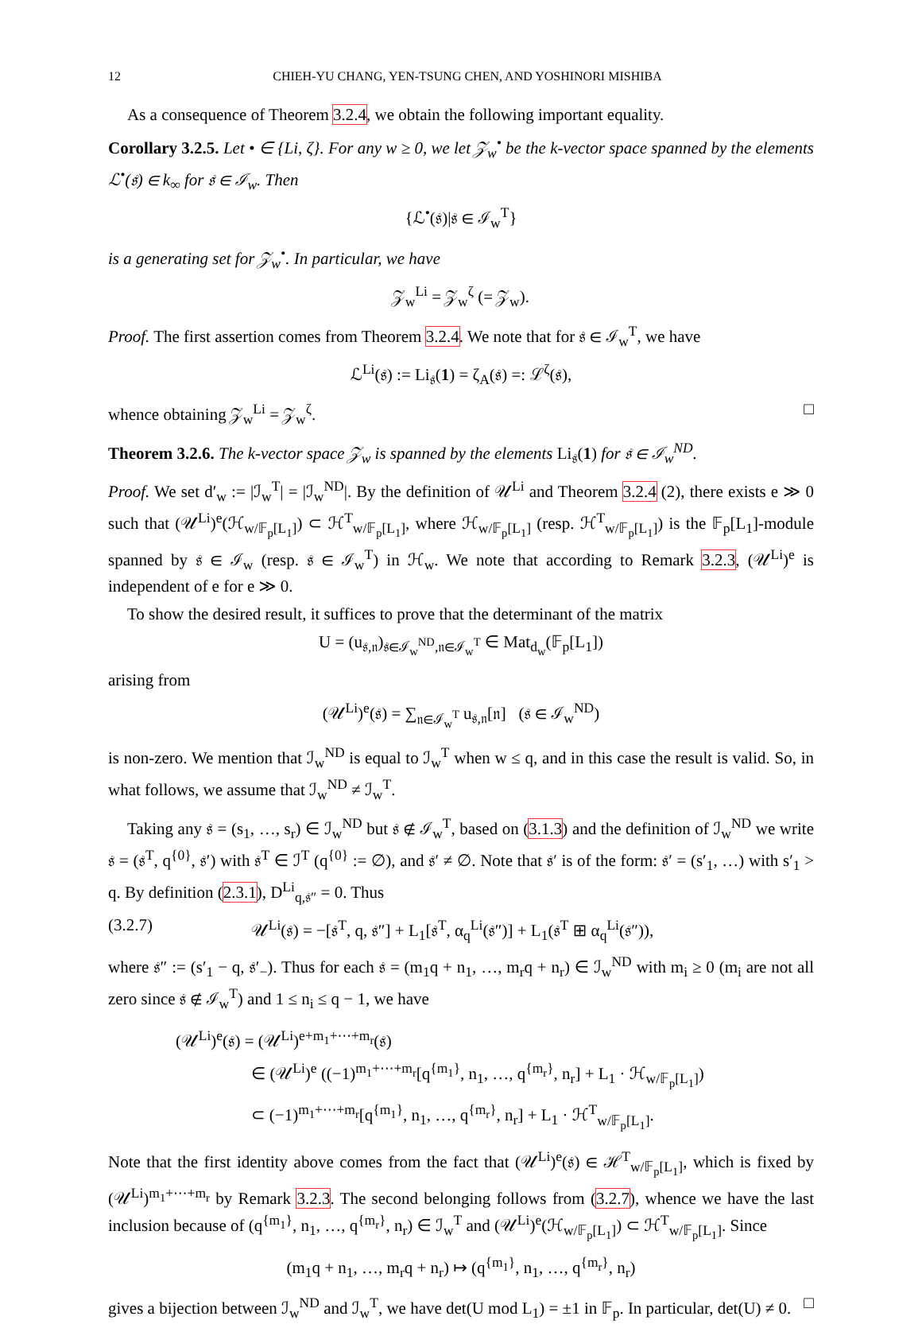12 CHIEH-YU CHANG, YEN-TSUNG CHEN, AND YOSHINORI MISHIBA
As a consequence of Theorem 3.2.4, we obtain the following important equality.
Corollary 3.2.5. Let • ∈ {Li, ζ}. For any w ≥ 0, we let 𝒵<sub>w</sub><sup>•</sup> be the k-vector space spanned by the elements ℒ<sup>•</sup>(𝔰) ∈ k<sub>∞</sub> for 𝔰 ∈ ℐ<sub>w</sub>. Then
{ℒ<sup>•</sup>(𝔰)|𝔰 ∈ ℐ<sub>w</sub><sup>T</sup>}
is a generating set for 𝒵<sub>w</sub><sup>•</sup>. In particular, we have
𝒵<sub>w</sub><sup>Li</sup> = 𝒵<sub>w</sub><sup>ζ</sup> (= 𝒵<sub>w</sub>).
Proof. The first assertion comes from Theorem 3.2.4. We note that for 𝔰 ∈ ℐ<sub>w</sub><sup>T</sup>, we have
ℒ<sup>Li</sup>(𝔰) := Li<sub>𝔰</sub>(1) = ζ<sub>A</sub>(𝔰) =: ℒ<sup>ζ</sup>(𝔰),
whence obtaining 𝒵<sub>w</sub><sup>Li</sup> = 𝒵<sub>w</sub><sup>ζ</sup>. □
Theorem 3.2.6. The k-vector space 𝒵<sub>w</sub> is spanned by the elements Li<sub>𝔰</sub>(1) for 𝔰 ∈ ℐ<sub>w</sub><sup>ND</sup>.
Proof. We set d′<sub>w</sub> := |ℐ<sub>w</sub><sup>T</sup>| = |ℐ<sub>w</sub><sup>ND</sup>|. By the definition of 𝒰<sup>Li</sup> and Theorem 3.2.4 (2), there exists e ≫ 0 such that (𝒰<sup>Li</sup>)<sup>e</sup>(ℋ<sub>w/𝔽<sub>p</sub>[L<sub>1</sub>]</sub>) ⊂ ℋ<sup>T</sup><sub>w/𝔽<sub>p</sub>[L<sub>1</sub>]</sub>, where ℋ<sub>w/𝔽<sub>p</sub>[L<sub>1</sub>]</sub> (resp. ℋ<sup>T</sup><sub>w/𝔽<sub>p</sub>[L<sub>1</sub>]</sub>) is the 𝔽<sub>p</sub>[L<sub>1</sub>]-module spanned by 𝔰 ∈ ℐ<sub>w</sub> (resp. 𝔰 ∈ ℐ<sub>w</sub><sup>T</sup>) in ℋ<sub>w</sub>. We note that according to Remark 3.2.3, (𝒰<sup>Li</sup>)<sup>e</sup> is independent of e for e ≫ 0.
To show the desired result, it suffices to prove that the determinant of the matrix
U = (u<sub>𝔰,𝔫</sub>)<sub>𝔰∈ℐ<sub>w</sub><sup>ND</sup>,𝔫∈ℐ<sub>w</sub><sup>T</sup></sub> ∈ Mat<sub>d<sub>w</sub></sub>(𝔽<sub>p</sub>[L<sub>1</sub>])
arising from
(𝒰<sup>Li</sup>)<sup>e</sup>(𝔰) = ∑<sub>𝔫∈ℐ<sub>w</sub><sup>T</sup></sub> u<sub>𝔰,𝔫</sub>[𝔫] (𝔰 ∈ ℐ<sub>w</sub><sup>ND</sup>)
is non-zero. We mention that ℐ<sub>w</sub><sup>ND</sup> is equal to ℐ<sub>w</sub><sup>T</sup> when w ≤ q, and in this case the result is valid. So, in what follows, we assume that ℐ<sub>w</sub><sup>ND</sup> ≠ ℐ<sub>w</sub><sup>T</sup>.
Taking any 𝔰 = (s<sub>1</sub>, …, s<sub>r</sub>) ∈ ℐ<sub>w</sub><sup>ND</sup> but 𝔰 ∉ ℐ<sub>w</sub><sup>T</sup>, based on (3.1.3) and the definition of ℐ<sub>w</sub><sup>ND</sup> we write 𝔰 = (𝔰<sup>T</sup>, q<sup>{0}</sup>, 𝔰′) with 𝔰<sup>T</sup> ∈ ℐ<sup>T</sup> (q<sup>{0}</sup> := ∅), and 𝔰′ ≠ ∅. Note that 𝔰′ is of the form: 𝔰′ = (s′<sub>1</sub>, …) with s′<sub>1</sub> > q. By definition (2.3.1), D<sup>Li</sup><sub>q,𝔰″</sub> = 0. Thus
(3.2.7) 𝒰<sup>Li</sup>(𝔰) = −[𝔰<sup>T</sup>, q, 𝔰″] + L<sub>1</sub>[𝔰<sup>T</sup>, α<sub>q</sub><sup>Li</sup>(𝔰″)] + L<sub>1</sub>(𝔰<sup>T</sup> ⊞ α<sub>q</sub><sup>Li</sup>(𝔰″)),
where 𝔰″ := (s′<sub>1</sub> − q, 𝔰′<sub>−</sub>). Thus for each 𝔰 = (m<sub>1</sub>q + n<sub>1</sub>, …, m<sub>r</sub>q + n<sub>r</sub>) ∈ ℐ<sub>w</sub><sup>ND</sup> with m<sub>i</sub> ≥ 0 (m<sub>i</sub> are not all zero since 𝔰 ∉ ℐ<sub>w</sub><sup>T</sup>) and 1 ≤ n<sub>i</sub> ≤ q − 1, we have
(𝒰<sup>Li</sup>)<sup>e</sup>(𝔰) = (𝒰<sup>Li</sup>)<sup>e+m<sub>1</sub>+⋯+m<sub>r</sub></sup>(𝔰)
∈ (𝒰<sup>Li</sup>)<sup>e</sup> ((−1)<sup>m<sub>1</sub>+⋯+m<sub>r</sub></sup>[q<sup>{m<sub>1</sub>}</sup>, n<sub>1</sub>, …, q<sup>{m<sub>r</sub>}</sup>, n<sub>r</sub>] + L<sub>1</sub> · ℋ<sub>w/𝔽<sub>p</sub>[L<sub>1</sub>]</sub>)
⊂ (−1)<sup>m<sub>1</sub>+⋯+m<sub>r</sub></sup>[q<sup>{m<sub>1</sub>}</sup>, n<sub>1</sub>, …, q<sup>{m<sub>r</sub>}</sup>, n<sub>r</sub>] + L<sub>1</sub> · ℋ<sup>T</sup><sub>w/𝔽<sub>p</sub>[L<sub>1</sub>]</sub>.
Note that the first identity above comes from the fact that (𝒰<sup>Li</sup>)<sup>e</sup>(𝔰) ∈ ℋ<sup>T</sup><sub>w/𝔽<sub>p</sub>[L<sub>1</sub>]</sub>, which is fixed by (𝒰<sup>Li</sup>)<sup>m<sub>1</sub>+⋯+m<sub>r</sub></sup> by Remark 3.2.3. The second belonging follows from (3.2.7), whence we have the last inclusion because of (q<sup>{m<sub>1</sub>}</sup>, n<sub>1</sub>, …, q<sup>{m<sub>r</sub>}</sup>, n<sub>r</sub>) ∈ ℐ<sub>w</sub><sup>T</sup> and (𝒰<sup>Li</sup>)<sup>e</sup>(ℋ<sub>w/𝔽<sub>p</sub>[L<sub>1</sub>]</sub>) ⊂ ℋ<sup>T</sup><sub>w/𝔽<sub>p</sub>[L<sub>1</sub>]</sub>. Since
(m<sub>1</sub>q + n<sub>1</sub>, …, m<sub>r</sub>q + n<sub>r</sub>) ↦ (q<sup>{m<sub>1</sub>}</sup>, n<sub>1</sub>, …, q<sup>{m<sub>r</sub>}</sup>, n<sub>r</sub>)
gives a bijection between ℐ<sub>w</sub><sup>ND</sup> and ℐ<sub>w</sub><sup>T</sup>, we have det(U mod L<sub>1</sub>) = ±1 in 𝔽<sub>p</sub>. In particular, det(U) ≠ 0. □